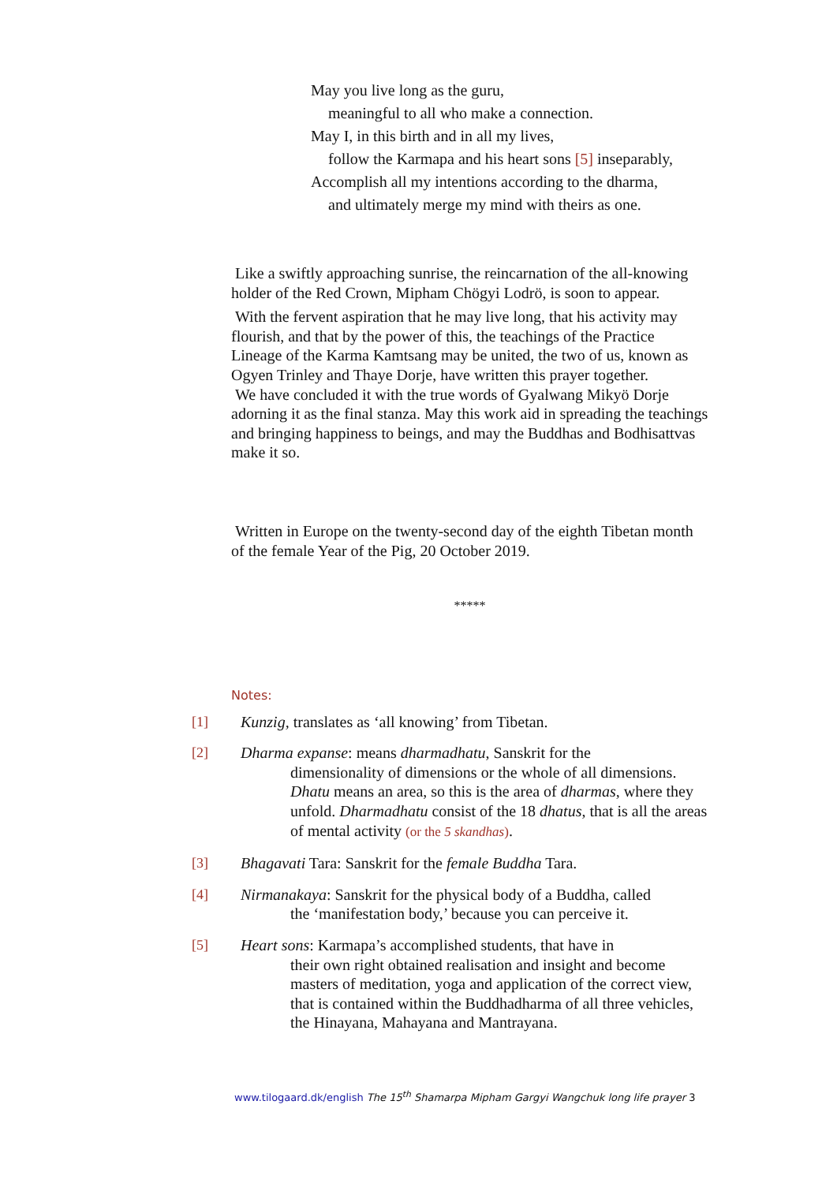May you live long as the guru,
meaningful to all who make a connection.
May I, in this birth and in all my lives,
follow the Karmapa and his heart sons [5] inseparably,
Accomplish all my intentions according to the dharma,
and ultimately merge my mind with theirs as one.
Like a swiftly approaching sunrise, the reincarnation of the all-knowing holder of the Red Crown, Mipham Chögyi Lodrö, is soon to appear.
With the fervent aspiration that he may live long, that his activity may flourish, and that by the power of this, the teachings of the Practice Lineage of the Karma Kamtsang may be united, the two of us, known as Ogyen Trinley and Thaye Dorje, have written this prayer together.
We have concluded it with the true words of Gyalwang Mikyö Dorje adorning it as the final stanza. May this work aid in spreading the teachings and bringing happiness to beings, and may the Buddhas and Bodhisattvas make it so.
Written in Europe on the twenty-second day of the eighth Tibetan month of the female Year of the Pig, 20 October 2019.
*****
Notes:
[1] Kunzig, translates as ‘all knowing’ from Tibetan.
[2] Dharma expanse: means dharmadhatu, Sanskrit for the
dimensionality of dimensions or the whole of all dimensions. Dhatu means an area, so this is the area of dharmas, where they unfold. Dharmadhatu consist of the 18 dhatus, that is all the areas of mental activity (or the 5 skandhas).
[3] Bhagavati Tara: Sanskrit for the female Buddha Tara.
[4] Nirmanakaya: Sanskrit for the physical body of a Buddha, called
the ‘manifestation body,’ because you can perceive it.
[5] Heart sons: Karmapa’s accomplished students, that have in
their own right obtained realisation and insight and become masters of meditation, yoga and application of the correct view, that is contained within the Buddhadharma of all three vehicles, the Hinayana, Mahayana and Mantrayana.
www.tilogaard.dk/english The 15<sup>th</sup> Shamarpa Mipham Gargyi Wangchuk long life prayer 3